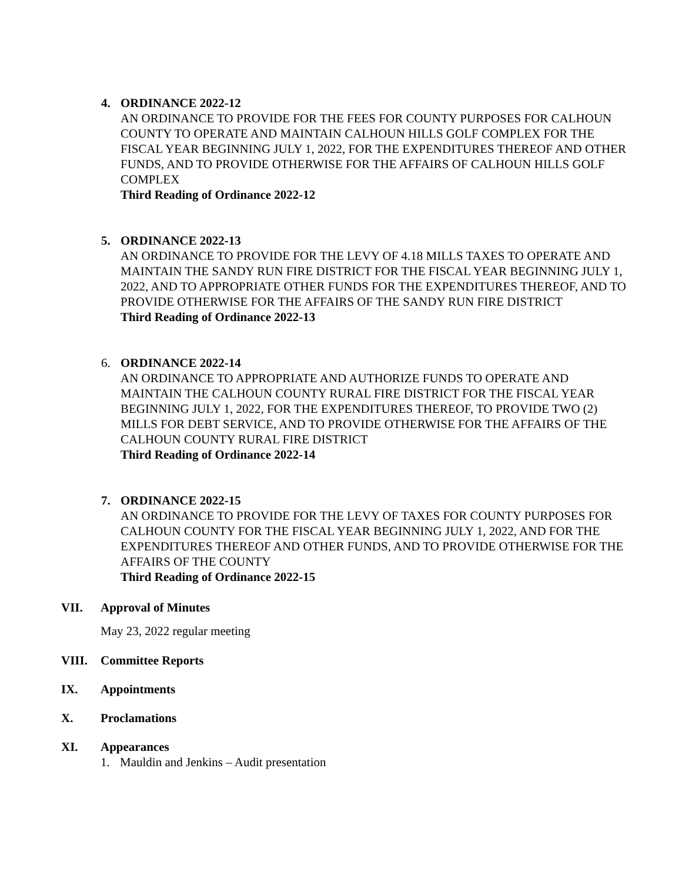4. ORDINANCE 2022-12
AN ORDINANCE TO PROVIDE FOR THE FEES FOR COUNTY PURPOSES FOR CALHOUN COUNTY TO OPERATE AND MAINTAIN CALHOUN HILLS GOLF COMPLEX FOR THE FISCAL YEAR BEGINNING JULY 1, 2022, FOR THE EXPENDITURES THEREOF AND OTHER FUNDS, AND TO PROVIDE OTHERWISE FOR THE AFFAIRS OF CALHOUN HILLS GOLF COMPLEX
Third Reading of Ordinance 2022-12
5. ORDINANCE 2022-13
AN ORDINANCE TO PROVIDE FOR THE LEVY OF 4.18 MILLS TAXES TO OPERATE AND MAINTAIN THE SANDY RUN FIRE DISTRICT FOR THE FISCAL YEAR BEGINNING JULY 1, 2022, AND TO APPROPRIATE OTHER FUNDS FOR THE EXPENDITURES THEREOF, AND TO PROVIDE OTHERWISE FOR THE AFFAIRS OF THE SANDY RUN FIRE DISTRICT
Third Reading of Ordinance 2022-13
6. ORDINANCE 2022-14
AN ORDINANCE TO APPROPRIATE AND AUTHORIZE FUNDS TO OPERATE AND MAINTAIN THE CALHOUN COUNTY RURAL FIRE DISTRICT FOR THE FISCAL YEAR BEGINNING JULY 1, 2022, FOR THE EXPENDITURES THEREOF, TO PROVIDE TWO (2) MILLS FOR DEBT SERVICE, AND TO PROVIDE OTHERWISE FOR THE AFFAIRS OF THE CALHOUN COUNTY RURAL FIRE DISTRICT
Third Reading of Ordinance 2022-14
7. ORDINANCE 2022-15
AN ORDINANCE TO PROVIDE FOR THE LEVY OF TAXES FOR COUNTY PURPOSES FOR CALHOUN COUNTY FOR THE FISCAL YEAR BEGINNING JULY 1, 2022, AND FOR THE EXPENDITURES THEREOF AND OTHER FUNDS, AND TO PROVIDE OTHERWISE FOR THE AFFAIRS OF THE COUNTY
Third Reading of Ordinance 2022-15
VII. Approval of Minutes
May 23, 2022 regular meeting
VIII. Committee Reports
IX. Appointments
X. Proclamations
XI. Appearances
1. Mauldin and Jenkins – Audit presentation